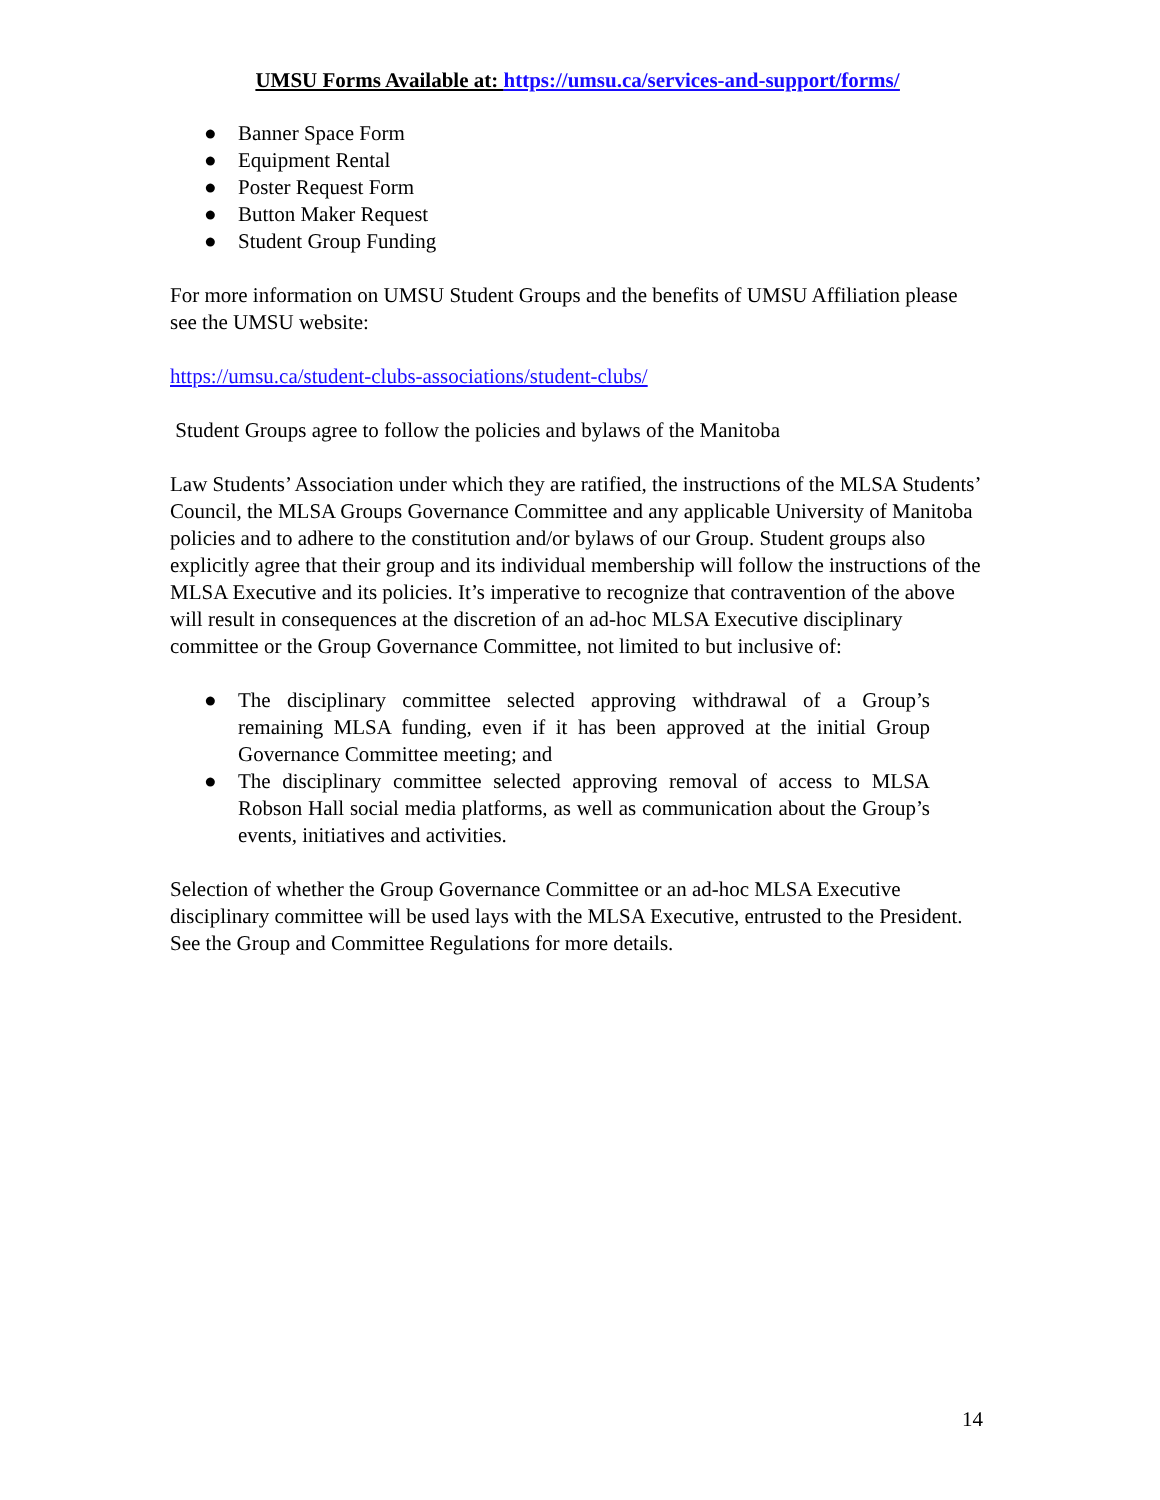UMSU Forms Available at: https://umsu.ca/services-and-support/forms/
● Banner Space Form
● Equipment Rental
● Poster Request Form
● Button Maker Request
● Student Group Funding
For more information on UMSU Student Groups and the benefits of UMSU Affiliation please see the UMSU website:
https://umsu.ca/student-clubs-associations/student-clubs/
Student Groups agree to follow the policies and bylaws of the Manitoba
Law Students’ Association under which they are ratified, the instructions of the MLSA Students’ Council, the MLSA Groups Governance Committee and any applicable University of Manitoba policies and to adhere to the constitution and/or bylaws of our Group. Student groups also explicitly agree that their group and its individual membership will follow the instructions of the MLSA Executive and its policies. It’s imperative to recognize that contravention of the above will result in consequences at the discretion of an ad-hoc MLSA Executive disciplinary committee or the Group Governance Committee, not limited to but inclusive of:
● The disciplinary committee selected approving withdrawal of a Group’s remaining MLSA funding, even if it has been approved at the initial Group Governance Committee meeting; and
● The disciplinary committee selected approving removal of access to MLSA Robson Hall social media platforms, as well as communication about the Group’s events, initiatives and activities.
Selection of whether the Group Governance Committee or an ad-hoc MLSA Executive disciplinary committee will be used lays with the MLSA Executive, entrusted to the President. See the Group and Committee Regulations for more details.
14